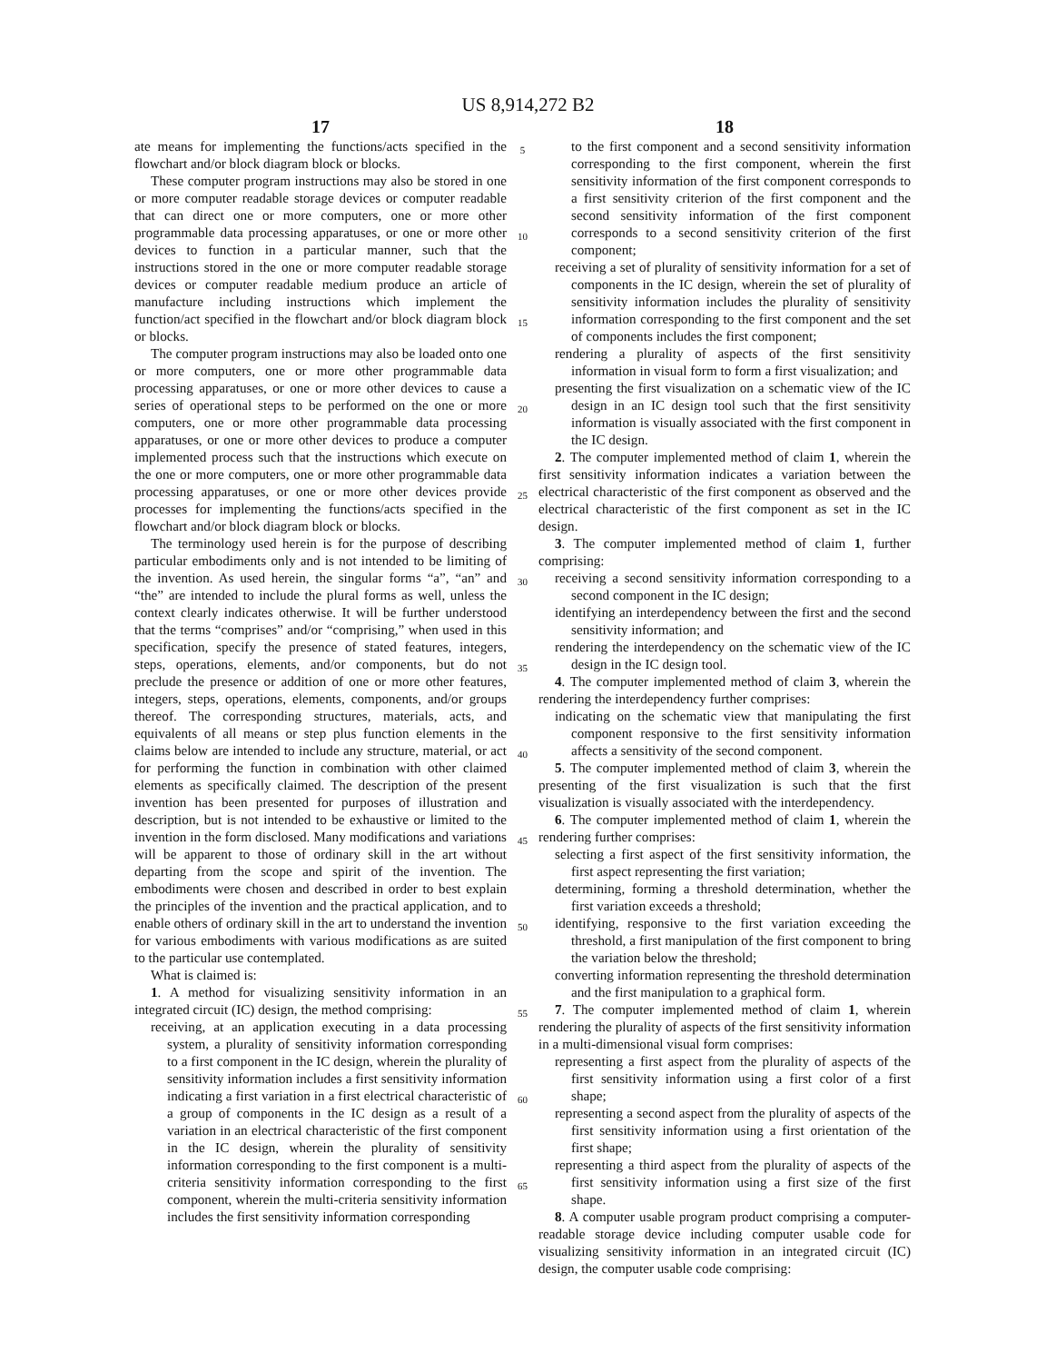US 8,914,272 B2
17
ate means for implementing the functions/acts specified in the flowchart and/or block diagram block or blocks.
These computer program instructions may also be stored in one or more computer readable storage devices or computer readable that can direct one or more computers, one or more other programmable data processing apparatuses, or one or more other devices to function in a particular manner, such that the instructions stored in the one or more computer readable storage devices or computer readable medium produce an article of manufacture including instructions which implement the function/act specified in the flowchart and/or block diagram block or blocks.
The computer program instructions may also be loaded onto one or more computers, one or more other programmable data processing apparatuses, or one or more other devices to cause a series of operational steps to be performed on the one or more computers, one or more other programmable data processing apparatuses, or one or more other devices to produce a computer implemented process such that the instructions which execute on the one or more computers, one or more other programmable data processing apparatuses, or one or more other devices provide processes for implementing the functions/acts specified in the flowchart and/or block diagram block or blocks.
The terminology used herein is for the purpose of describing particular embodiments only and is not intended to be limiting of the invention. As used herein, the singular forms “a”, “an” and “the” are intended to include the plural forms as well, unless the context clearly indicates otherwise. It will be further understood that the terms “comprises” and/or “comprising,” when used in this specification, specify the presence of stated features, integers, steps, operations, elements, and/or components, but do not preclude the presence or addition of one or more other features, integers, steps, operations, elements, components, and/or groups thereof. The corresponding structures, materials, acts, and equivalents of all means or step plus function elements in the claims below are intended to include any structure, material, or act for performing the function in combination with other claimed elements as specifically claimed. The description of the present invention has been presented for purposes of illustration and description, but is not intended to be exhaustive or limited to the invention in the form disclosed. Many modifications and variations will be apparent to those of ordinary skill in the art without departing from the scope and spirit of the invention. The embodiments were chosen and described in order to best explain the principles of the invention and the practical application, and to enable others of ordinary skill in the art to understand the invention for various embodiments with various modifications as are suited to the particular use contemplated.
What is claimed is:
1. A method for visualizing sensitivity information in an integrated circuit (IC) design, the method comprising:
receiving, at an application executing in a data processing system, a plurality of sensitivity information corresponding to a first component in the IC design, wherein the plurality of sensitivity information includes a first sensitivity information indicating a first variation in a first electrical characteristic of a group of components in the IC design as a result of a variation in an electrical characteristic of the first component in the IC design, wherein the plurality of sensitivity information corresponding to the first component is a multi-criteria sensitivity information corresponding to the first component, wherein the multi-criteria sensitivity information includes the first sensitivity information corresponding
5
10
15
20
25
30
35
40
45
50
55
60
65
18
to the first component and a second sensitivity information corresponding to the first component, wherein the first sensitivity information of the first component corresponds to a first sensitivity criterion of the first component and the second sensitivity information of the first component corresponds to a second sensitivity criterion of the first component;
receiving a set of plurality of sensitivity information for a set of components in the IC design, wherein the set of plurality of sensitivity information includes the plurality of sensitivity information corresponding to the first component and the set of components includes the first component;
rendering a plurality of aspects of the first sensitivity information in visual form to form a first visualization; and
presenting the first visualization on a schematic view of the IC design in an IC design tool such that the first sensitivity information is visually associated with the first component in the IC design.
2. The computer implemented method of claim 1, wherein the first sensitivity information indicates a variation between the electrical characteristic of the first component as observed and the electrical characteristic of the first component as set in the IC design.
3. The computer implemented method of claim 1, further comprising:
receiving a second sensitivity information corresponding to a second component in the IC design;
identifying an interdependency between the first and the second sensitivity information; and
rendering the interdependency on the schematic view of the IC design in the IC design tool.
4. The computer implemented method of claim 3, wherein the rendering the interdependency further comprises:
indicating on the schematic view that manipulating the first component responsive to the first sensitivity information affects a sensitivity of the second component.
5. The computer implemented method of claim 3, wherein the presenting of the first visualization is such that the first visualization is visually associated with the interdependency.
6. The computer implemented method of claim 1, wherein the rendering further comprises:
selecting a first aspect of the first sensitivity information, the first aspect representing the first variation;
determining, forming a threshold determination, whether the first variation exceeds a threshold;
identifying, responsive to the first variation exceeding the threshold, a first manipulation of the first component to bring the variation below the threshold;
converting information representing the threshold determination and the first manipulation to a graphical form.
7. The computer implemented method of claim 1, wherein rendering the plurality of aspects of the first sensitivity information in a multi-dimensional visual form comprises:
representing a first aspect from the plurality of aspects of the first sensitivity information using a first color of a first shape;
representing a second aspect from the plurality of aspects of the first sensitivity information using a first orientation of the first shape;
representing a third aspect from the plurality of aspects of the first sensitivity information using a first size of the first shape.
8. A computer usable program product comprising a computer-readable storage device including computer usable code for visualizing sensitivity information in an integrated circuit (IC) design, the computer usable code comprising: